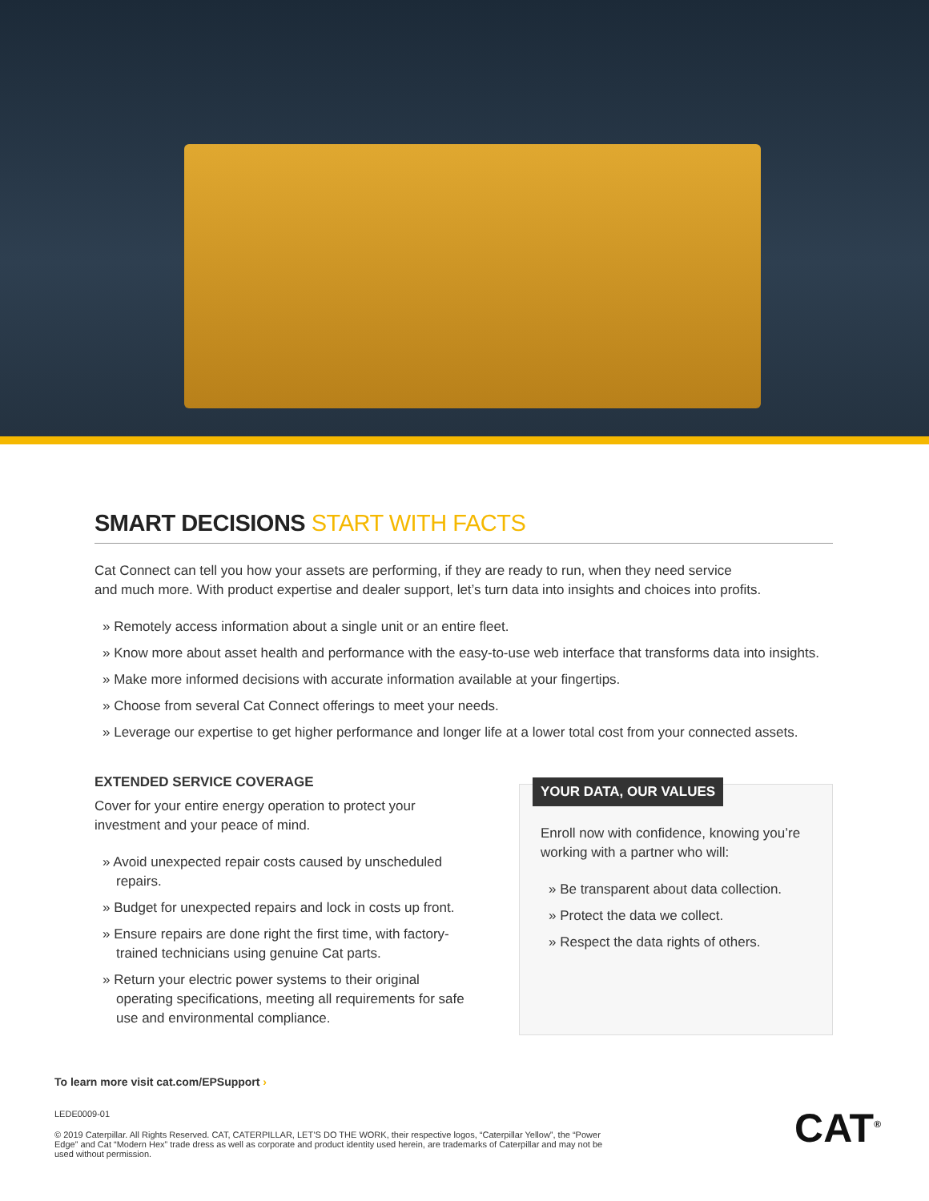SMART DECISIONS START WITH FACTS
Cat Connect can tell you how your assets are performing, if they are ready to run, when they need service
and much more. With product expertise and dealer support, let’s turn data into insights and choices into profits.
» Remotely access information about a single unit or an entire fleet.
» Know more about asset health and performance with the easy-to-use web interface that transforms data into insights.
» Make more informed decisions with accurate information available at your fingertips.
» Choose from several Cat Connect offerings to meet your needs.
» Leverage our expertise to get higher performance and longer life at a lower total cost from your connected assets.
EXTENDED SERVICE COVERAGE
Cover for your entire energy operation to protect your investment and your peace of mind.
» Avoid unexpected repair costs caused by unscheduled repairs.
» Budget for unexpected repairs and lock in costs up front.
» Ensure repairs are done right the first time, with factory-trained technicians using genuine Cat parts.
» Return your electric power systems to their original operating specifications, meeting all requirements for safe use and environmental compliance.
YOUR DATA, OUR VALUES
Enroll now with confidence, knowing you’re working with a partner who will:
» Be transparent about data collection.
» Protect the data we collect.
» Respect the data rights of others.
To learn more visit cat.com/EPSupport ›
LEDE0009-01
© 2019 Caterpillar. All Rights Reserved. CAT, CATERPILLAR, LET’S DO THE WORK, their respective logos, “Caterpillar Yellow”, the “Power Edge” and Cat “Modern Hex” trade dress as well as corporate and product identity used herein, are trademarks of Caterpillar and may not be used without permission.
CAT<sup>®</sup>